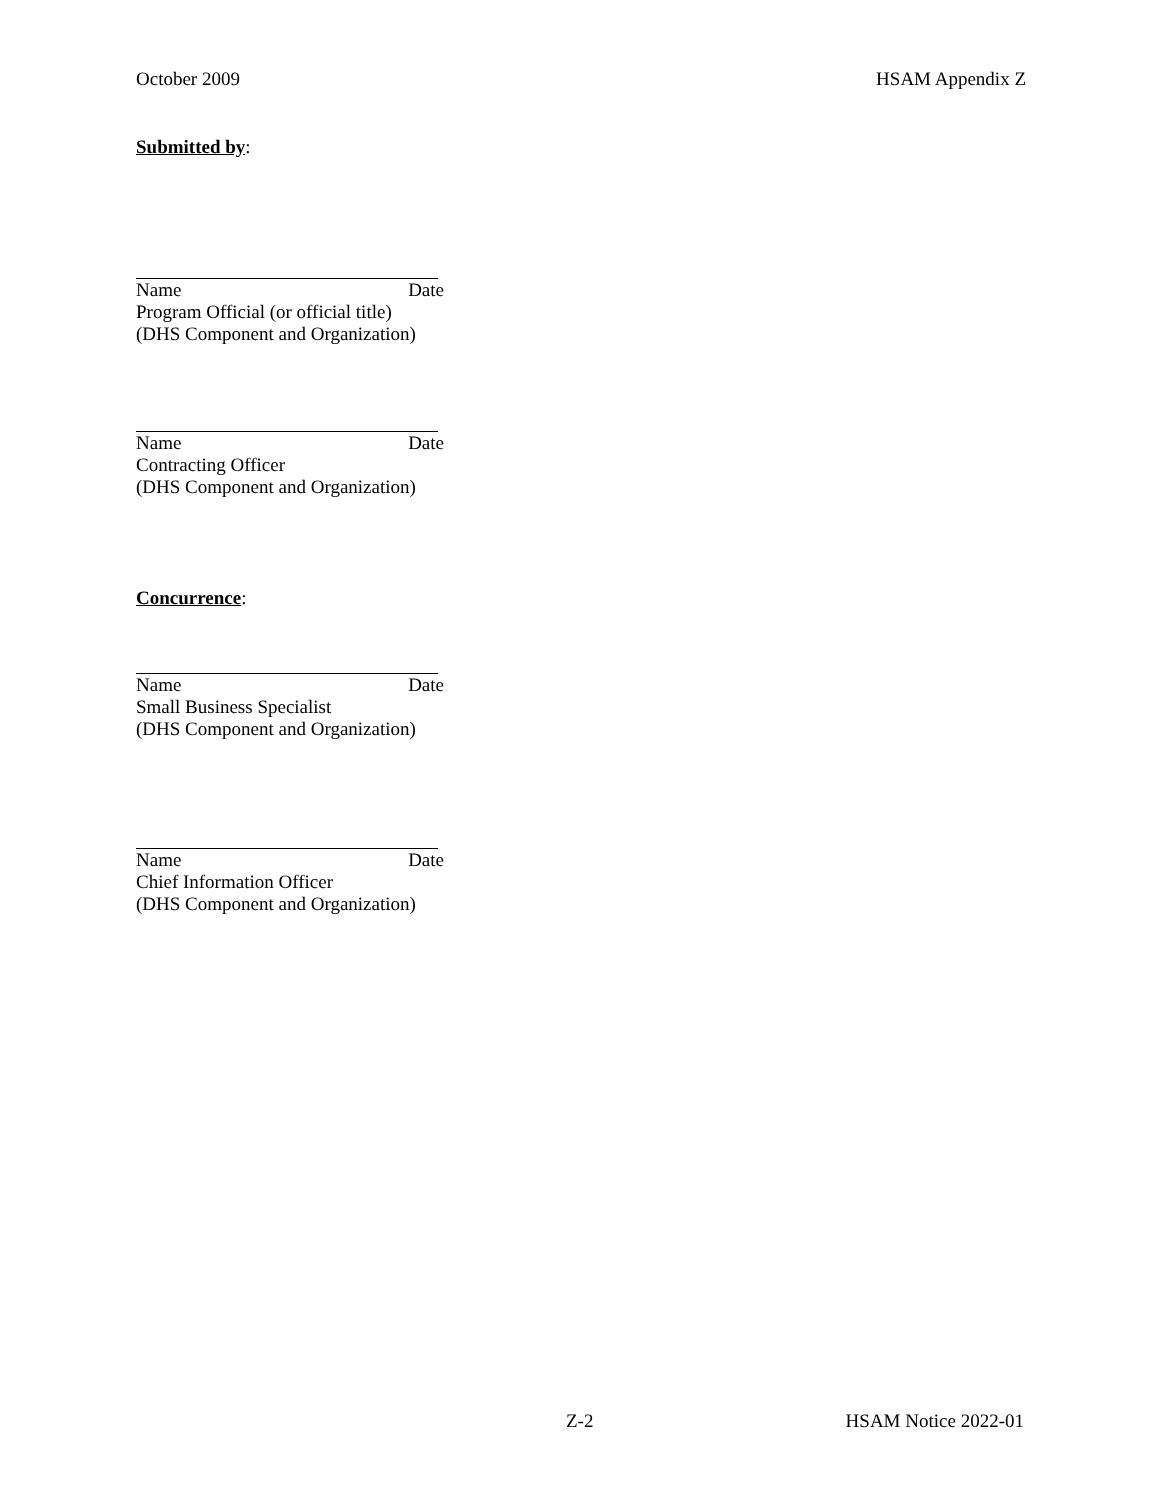October 2009 HSAM Appendix Z
Submitted by:
Name Date
Program Official (or official title)
(DHS Component and Organization)
Name Date
Contracting Officer
(DHS Component and Organization)
Concurrence:
Name Date
Small Business Specialist
(DHS Component and Organization)
Name Date
Chief Information Officer
(DHS Component and Organization)
Z-2 HSAM Notice 2022-01